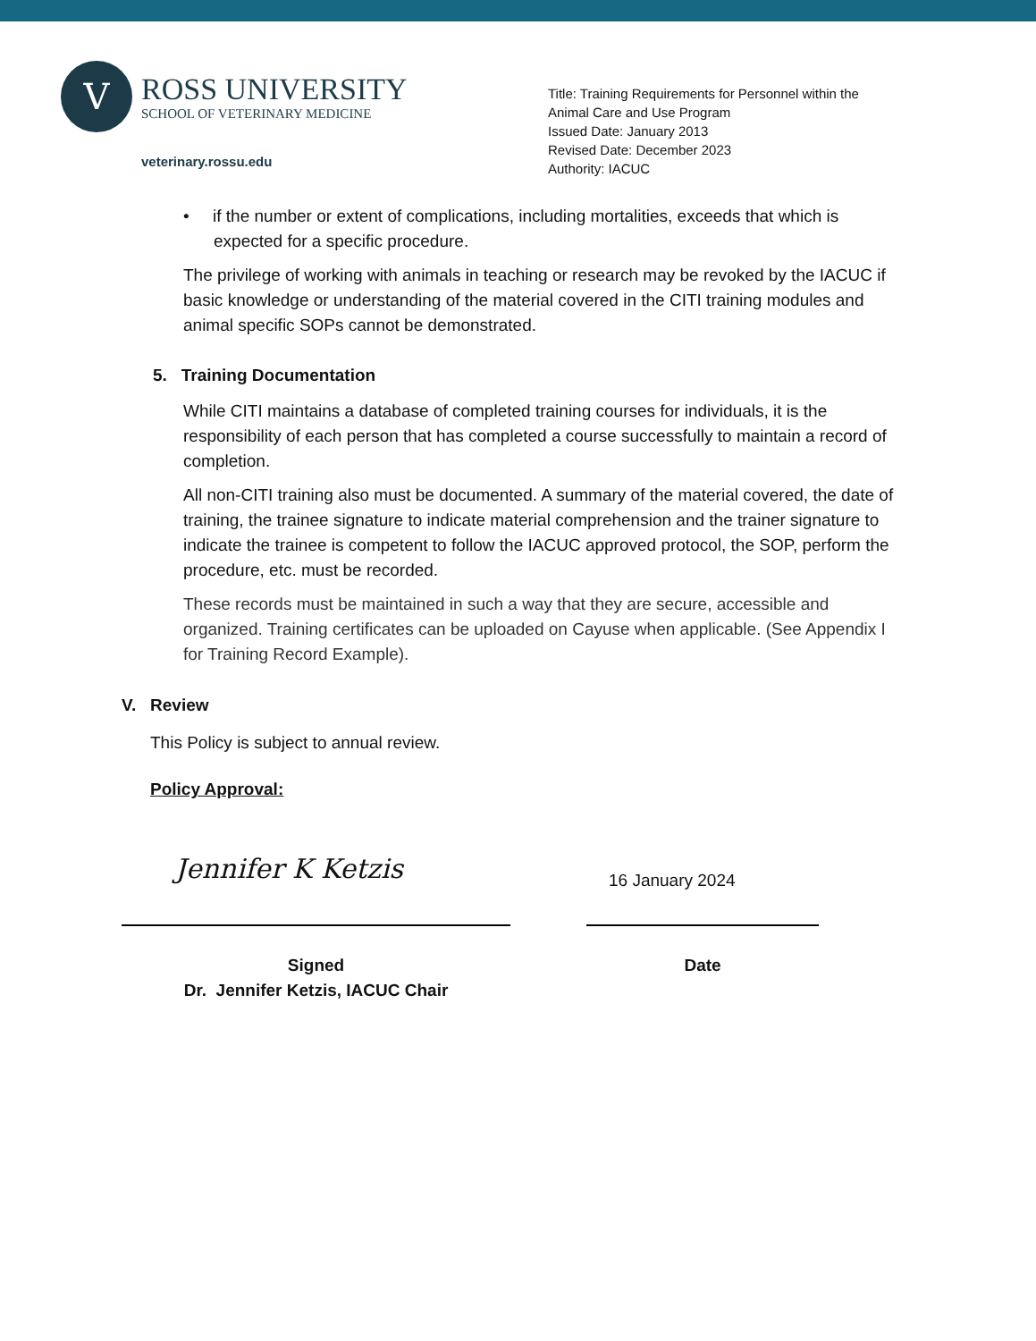V
ROSS UNIVERSITY
SCHOOL OF VETERINARY MEDICINE
veterinary.rossu.edu
Title: Training Requirements for Personnel within the
Animal Care and Use Program
Issued Date: January 2013
Revised Date: December 2023
Authority: IACUC
• if the number or extent of complications, including mortalities, exceeds that which is expected for a specific procedure.
The privilege of working with animals in teaching or research may be revoked by the IACUC if basic knowledge or understanding of the material covered in the CITI training modules and animal specific SOPs cannot be demonstrated.
5. Training Documentation
While CITI maintains a database of completed training courses for individuals, it is the responsibility of each person that has completed a course successfully to maintain a record of completion.
All non-CITI training also must be documented. A summary of the material covered, the date of training, the trainee signature to indicate material comprehension and the trainer signature to indicate the trainee is competent to follow the IACUC approved protocol, the SOP, perform the procedure, etc. must be recorded.
These records must be maintained in such a way that they are secure, accessible and organized. Training certificates can be uploaded on Cayuse when applicable. (See Appendix I for Training Record Example).
V. Review
This Policy is subject to annual review.
Policy Approval:
Jennifer K Ketzis
Signed
Dr. Jennifer Ketzis, IACUC Chair
16 January 2024
Date